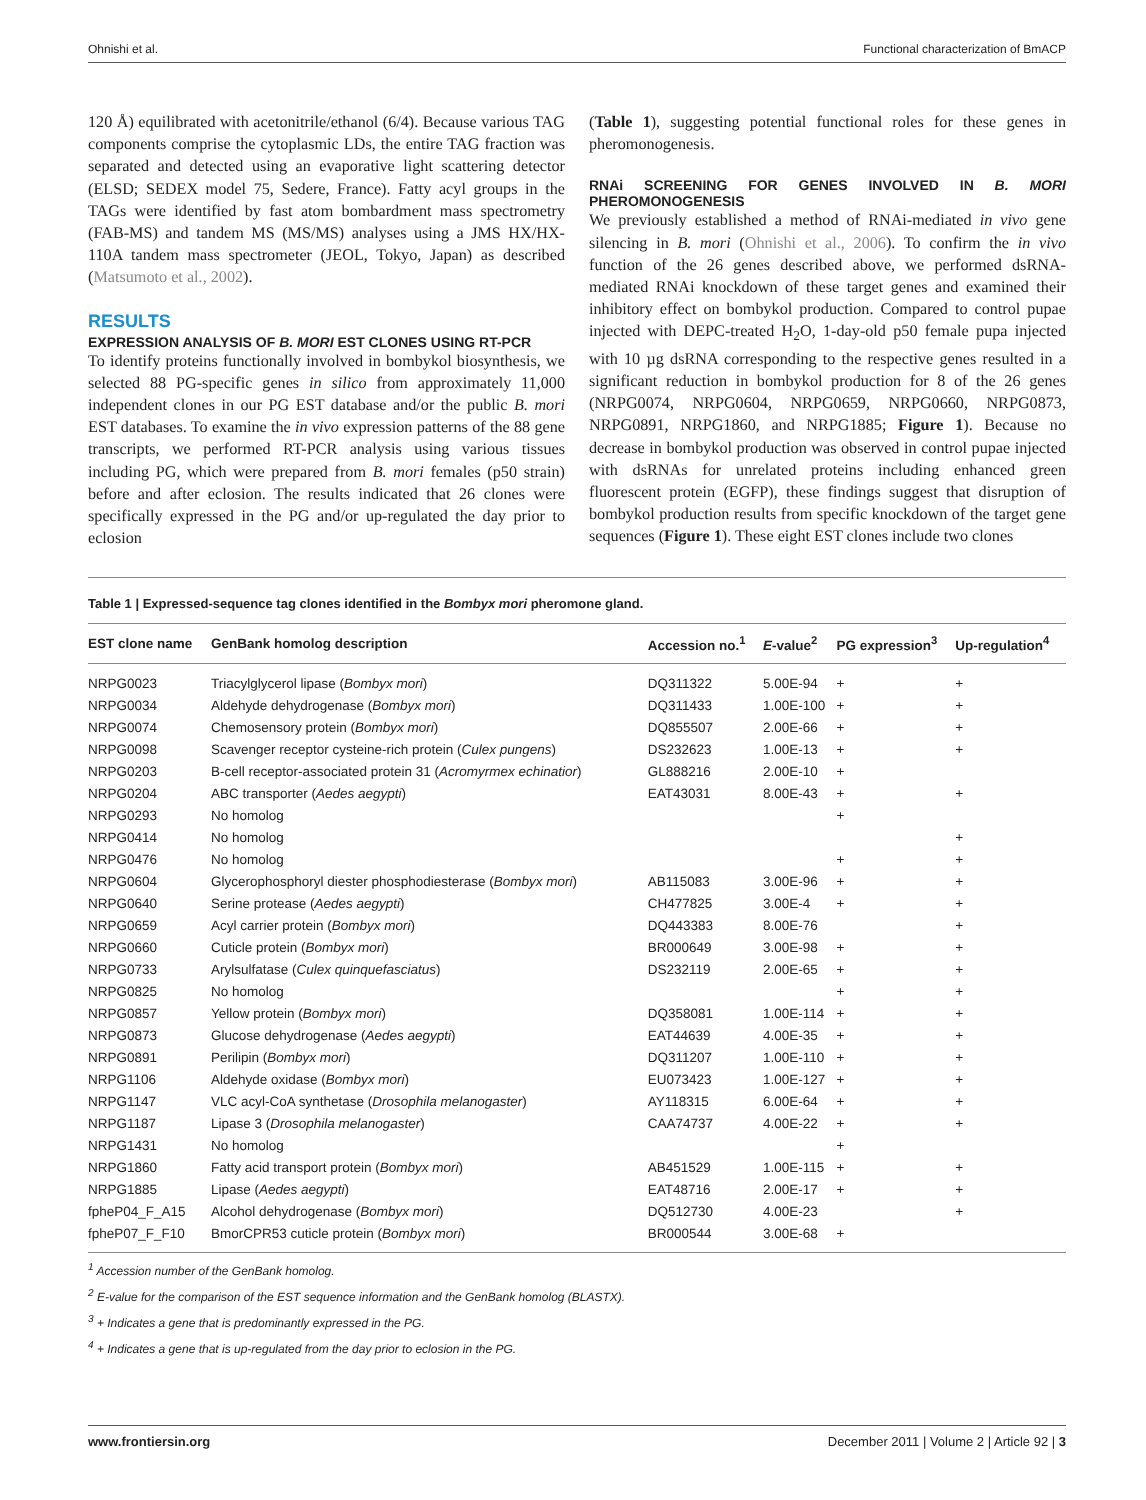Ohnishi et al. Functional characterization of BmACP
120 Å) equilibrated with acetonitrile/ethanol (6/4). Because various TAG components comprise the cytoplasmic LDs, the entire TAG fraction was separated and detected using an evaporative light scattering detector (ELSD; SEDEX model 75, Sedere, France). Fatty acyl groups in the TAGs were identified by fast atom bombardment mass spectrometry (FAB-MS) and tandem MS (MS/MS) analyses using a JMS HX/HX-110A tandem mass spectrometer (JEOL, Tokyo, Japan) as described (Matsumoto et al., 2002).
RESULTS
EXPRESSION ANALYSIS OF B. MORI EST CLONES USING RT-PCR
To identify proteins functionally involved in bombykol biosynthesis, we selected 88 PG-specific genes in silico from approximately 11,000 independent clones in our PG EST database and/or the public B. mori EST databases. To examine the in vivo expression patterns of the 88 gene transcripts, we performed RT-PCR analysis using various tissues including PG, which were prepared from B. mori females (p50 strain) before and after eclosion. The results indicated that 26 clones were specifically expressed in the PG and/or up-regulated the day prior to eclosion
(Table 1), suggesting potential functional roles for these genes in pheromonogenesis.
RNAi SCREENING FOR GENES INVOLVED IN B. MORI PHEROMONOGENESIS
We previously established a method of RNAi-mediated in vivo gene silencing in B. mori (Ohnishi et al., 2006). To confirm the in vivo function of the 26 genes described above, we performed dsRNA-mediated RNAi knockdown of these target genes and examined their inhibitory effect on bombykol production. Compared to control pupae injected with DEPC-treated H<sub>2</sub>O, 1-day-old p50 female pupa injected with 10 µg dsRNA corresponding to the respective genes resulted in a significant reduction in bombykol production for 8 of the 26 genes (NRPG0074, NRPG0604, NRPG0659, NRPG0660, NRPG0873, NRPG0891, NRPG1860, and NRPG1885; Figure 1). Because no decrease in bombykol production was observed in control pupae injected with dsRNAs for unrelated proteins including enhanced green fluorescent protein (EGFP), these findings suggest that disruption of bombykol production results from specific knockdown of the target gene sequences (Figure 1). These eight EST clones include two clones
Table 1 | Expressed-sequence tag clones identified in the Bombyx mori pheromone gland.
| EST clone name | GenBank homolog description | Accession no.<sup>1</sup> | E -value<sup>2</sup> | PG expression<sup>3</sup> | Up-regulation<sup>4</sup> |
| --- | --- | --- | --- | --- | --- |
| NRPG0023 | Triacylglycerol lipase ( Bombyx mori ) | DQ311322 | 5.00E-94 | + | + |
| NRPG0034 | Aldehyde dehydrogenase ( Bombyx mori ) | DQ311433 | 1.00E-100 | + | + |
| NRPG0074 | Chemosensory protein ( Bombyx mori ) | DQ855507 | 2.00E-66 | + | + |
| NRPG0098 | Scavenger receptor cysteine-rich protein ( Culex pungens ) | DS232623 | 1.00E-13 | + | + |
| NRPG0203 | B-cell receptor-associated protein 31 ( Acromyrmex echinatior ) | GL888216 | 2.00E-10 | + | |
| NRPG0204 | ABC transporter ( Aedes aegypti ) | EAT43031 | 8.00E-43 | + | + |
| NRPG0293 | No homolog | | | + | |
| NRPG0414 | No homolog | | | | + |
| NRPG0476 | No homolog | | | + | + |
| NRPG0604 | Glycerophosphoryl diester phosphodiesterase ( Bombyx mori ) | AB115083 | 3.00E-96 | + | + |
| NRPG0640 | Serine protease ( Aedes aegypti ) | CH477825 | 3.00E-4 | + | + |
| NRPG0659 | Acyl carrier protein ( Bombyx mori ) | DQ443383 | 8.00E-76 | | + |
| NRPG0660 | Cuticle protein ( Bombyx mori ) | BR000649 | 3.00E-98 | + | + |
| NRPG0733 | Arylsulfatase ( Culex quinquefasciatus ) | DS232119 | 2.00E-65 | + | + |
| NRPG0825 | No homolog | | | + | + |
| NRPG0857 | Yellow protein ( Bombyx mori ) | DQ358081 | 1.00E-114 | + | + |
| NRPG0873 | Glucose dehydrogenase ( Aedes aegypti ) | EAT44639 | 4.00E-35 | + | + |
| NRPG0891 | Perilipin ( Bombyx mori ) | DQ311207 | 1.00E-110 | + | + |
| NRPG1106 | Aldehyde oxidase ( Bombyx mori ) | EU073423 | 1.00E-127 | + | + |
| NRPG1147 | VLC acyl-CoA synthetase ( Drosophila melanogaster ) | AY118315 | 6.00E-64 | + | + |
| NRPG1187 | Lipase 3 ( Drosophila melanogaster ) | CAA74737 | 4.00E-22 | + | + |
| NRPG1431 | No homolog | | | + | |
| NRPG1860 | Fatty acid transport protein ( Bombyx mori ) | AB451529 | 1.00E-115 | + | + |
| NRPG1885 | Lipase ( Aedes aegypti ) | EAT48716 | 2.00E-17 | + | + |
| fpheP04_F_A15 | Alcohol dehydrogenase ( Bombyx mori ) | DQ512730 | 4.00E-23 | | + |
| fpheP07_F_F10 | BmorCPR53 cuticle protein ( Bombyx mori ) | BR000544 | 3.00E-68 | + | |
<sup>1</sup> Accession number of the GenBank homolog.
<sup>2</sup> E-value for the comparison of the EST sequence information and the GenBank homolog (BLASTX).
<sup>3</sup> + Indicates a gene that is predominantly expressed in the PG.
<sup>4</sup> + Indicates a gene that is up-regulated from the day prior to eclosion in the PG.
www.frontiersin.org December 2011 | Volume 2 | Article 92 | 3